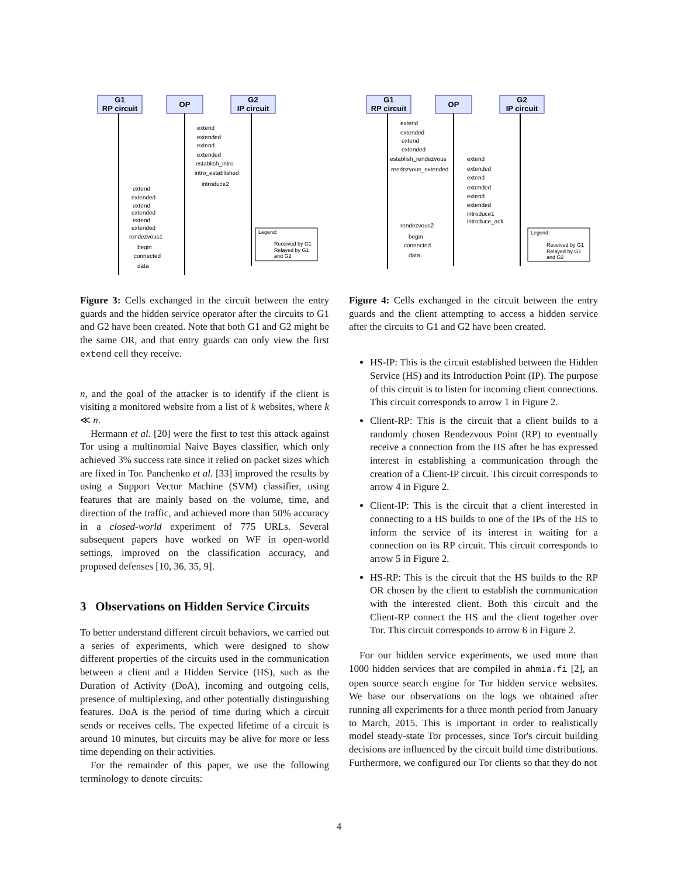G1
RP circuit
OP
G2
IP circuit
extend
extended
extend
extended
establish_intro
intro_established
introduce2
extend
extended
extend
extended
extend
extended
rendezvous1
begin
connected
data
Legend:
Received by G1
Relayed by G1
and G2
Figure 3: Cells exchanged in the circuit between the entry guards and the hidden service operator after the circuits to G1 and G2 have been created. Note that both G1 and G2 might be the same OR, and that entry guards can only view the first extend cell they receive.
n, and the goal of the attacker is to identify if the client is visiting a monitored website from a list of k websites, where k ≪ n.
Hermann et al. [20] were the first to test this attack against Tor using a multinomial Naive Bayes classifier, which only achieved 3% success rate since it relied on packet sizes which are fixed in Tor. Panchenko et al. [33] improved the results by using a Support Vector Machine (SVM) classifier, using features that are mainly based on the volume, time, and direction of the traffic, and achieved more than 50% accuracy in a closed-world experiment of 775 URLs. Several subsequent papers have worked on WF in open-world settings, improved on the classification accuracy, and proposed defenses [10, 36, 35, 9].
3 Observations on Hidden Service Circuits
To better understand different circuit behaviors, we carried out a series of experiments, which were designed to show different properties of the circuits used in the communication between a client and a Hidden Service (HS), such as the Duration of Activity (DoA), incoming and outgoing cells, presence of multiplexing, and other potentially distinguishing features. DoA is the period of time during which a circuit sends or receives cells. The expected lifetime of a circuit is around 10 minutes, but circuits may be alive for more or less time depending on their activities.
For the remainder of this paper, we use the following terminology to denote circuits:
G1
RP circuit
OP
G2
IP circuit
extend
extended
extend
extended
establish_rendezvous
rendezvous_extended
extend
extended
extend
extended
extend
extended
introduce1
introduce_ack
rendezvous2
begin
connected
data
Legend:
Received by G1
Relayed by G1
and G2
Figure 4: Cells exchanged in the circuit between the entry guards and the client attempting to access a hidden service after the circuits to G1 and G2 have been created.
HS-IP: This is the circuit established between the Hidden Service (HS) and its Introduction Point (IP). The purpose of this circuit is to listen for incoming client connections. This circuit corresponds to arrow 1 in Figure 2.
Client-RP: This is the circuit that a client builds to a randomly chosen Rendezvous Point (RP) to eventually receive a connection from the HS after he has expressed interest in establishing a communication through the creation of a Client-IP circuit. This circuit corresponds to arrow 4 in Figure 2.
Client-IP: This is the circuit that a client interested in connecting to a HS builds to one of the IPs of the HS to inform the service of its interest in waiting for a connection on its RP circuit. This circuit corresponds to arrow 5 in Figure 2.
HS-RP: This is the circuit that the HS builds to the RP OR chosen by the client to establish the communication with the interested client. Both this circuit and the Client-RP connect the HS and the client together over Tor. This circuit corresponds to arrow 6 in Figure 2.
For our hidden service experiments, we used more than 1000 hidden services that are compiled in ahmia.fi [2], an open source search engine for Tor hidden service websites. We base our observations on the logs we obtained after running all experiments for a three month period from January to March, 2015. This is important in order to realistically model steady-state Tor processes, since Tor's circuit building decisions are influenced by the circuit build time distributions. Furthermore, we configured our Tor clients so that they do not
4